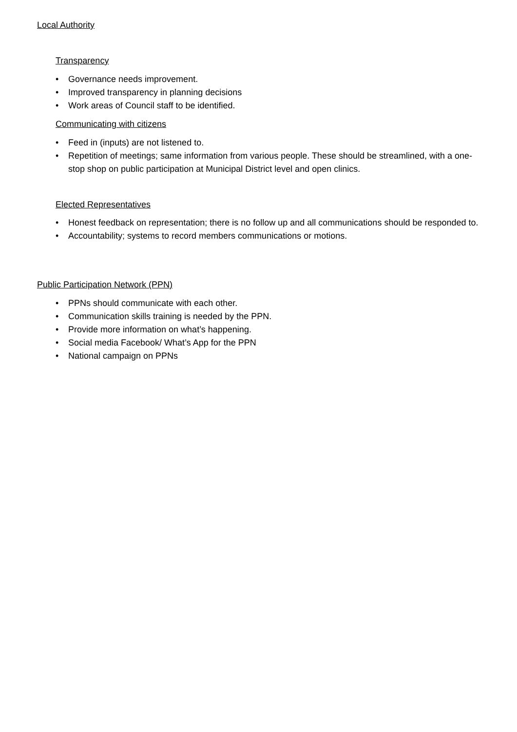Local Authority
Transparency
• Governance needs improvement.
• Improved transparency in planning decisions
• Work areas of Council staff to be identified.
Communicating with citizens
• Feed in (inputs) are not listened to.
• Repetition of meetings; same information from various people. These should be streamlined, with a one-stop shop on public participation at Municipal District level and open clinics.
Elected Representatives
• Honest feedback on representation; there is no follow up and all communications should be responded to.
• Accountability; systems to record members communications or motions.
Public Participation Network (PPN)
• PPNs should communicate with each other.
• Communication skills training is needed by the PPN.
• Provide more information on what’s happening.
• Social media Facebook/ What’s App for the PPN
• National campaign on PPNs